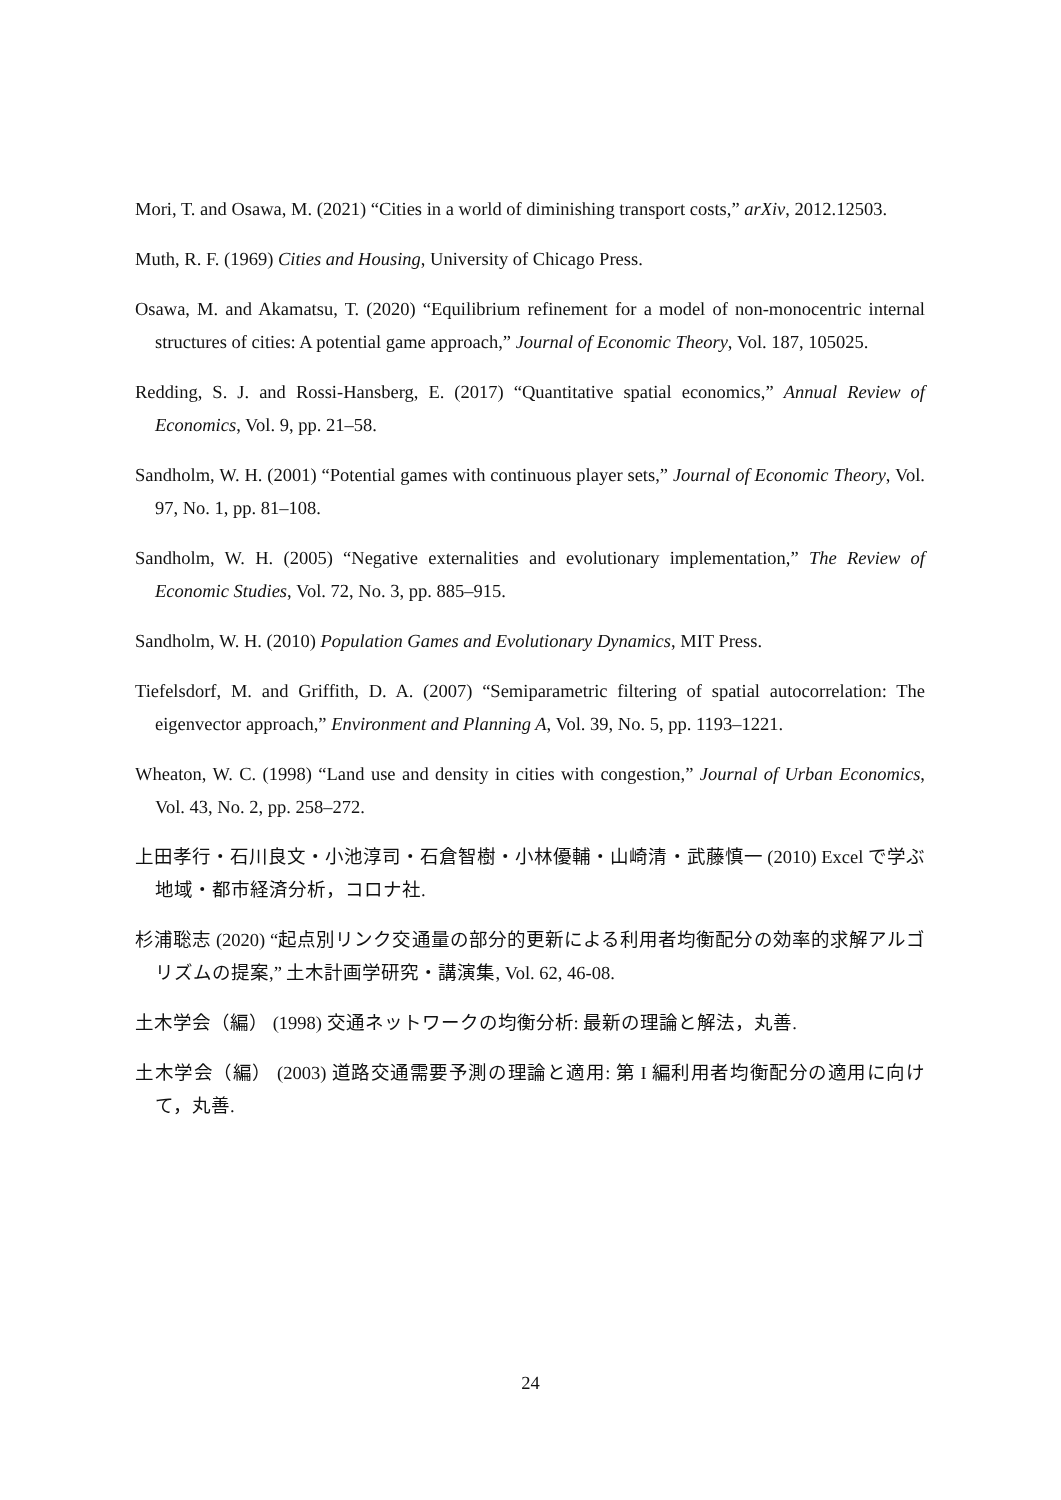Mori, T. and Osawa, M. (2021) “Cities in a world of diminishing transport costs,” arXiv, 2012.12503.
Muth, R. F. (1969) Cities and Housing, University of Chicago Press.
Osawa, M. and Akamatsu, T. (2020) “Equilibrium refinement for a model of non-monocentric internal structures of cities: A potential game approach,” Journal of Economic Theory, Vol. 187, 105025.
Redding, S. J. and Rossi-Hansberg, E. (2017) “Quantitative spatial economics,” Annual Review of Economics, Vol. 9, pp. 21–58.
Sandholm, W. H. (2001) “Potential games with continuous player sets,” Journal of Economic Theory, Vol. 97, No. 1, pp. 81–108.
Sandholm, W. H. (2005) “Negative externalities and evolutionary implementation,” The Review of Economic Studies, Vol. 72, No. 3, pp. 885–915.
Sandholm, W. H. (2010) Population Games and Evolutionary Dynamics, MIT Press.
Tiefelsdorf, M. and Griffith, D. A. (2007) “Semiparametric filtering of spatial autocorrelation: The eigenvector approach,” Environment and Planning A, Vol. 39, No. 5, pp. 1193–1221.
Wheaton, W. C. (1998) “Land use and density in cities with congestion,” Journal of Urban Economics, Vol. 43, No. 2, pp. 258–272.
上田孝行・石川良文・小池淳司・石倉智樹・小林優輔・山崎清・武藤慎一 (2010) Excel で学ぶ地域・都市経済分析，コロナ社.
杉浦聡志 (2020) “起点別リンク交通量の部分的更新による利用者均衡配分の効率的求解アルゴリズムの提案,” 土木計画学研究・講演集, Vol. 62, 46-08.
土木学会（編） (1998) 交通ネットワークの均衡分析: 最新の理論と解法，丸善.
土木学会（編） (2003) 道路交通需要予測の理論と適用: 第 I 編利用者均衡配分の適用に向けて，丸善.
24